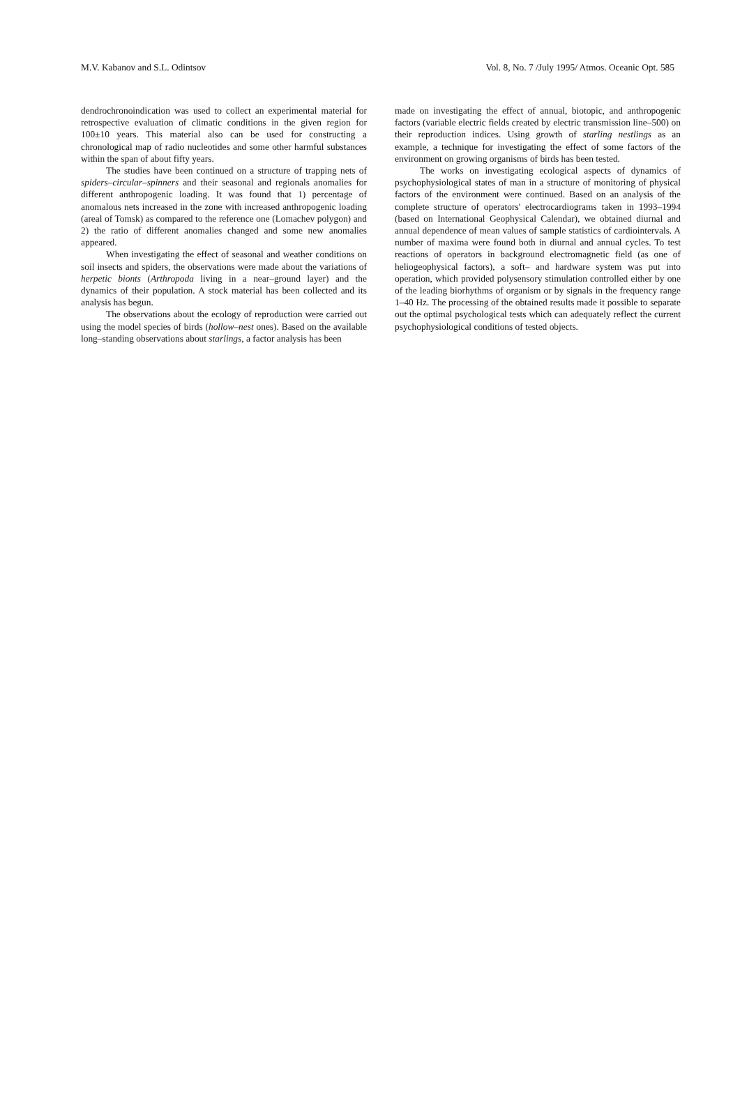M.V. Kabanov and S.L. Odintsov Vol. 8, No. 7 /July 1995/ Atmos. Oceanic Opt. 585
dendrochronoindication was used to collect an experimental material for retrospective evaluation of climatic conditions in the given region for 100±10 years. This material also can be used for constructing a chronological map of radio nucleotides and some other harmful substances within the span of about fifty years.
The studies have been continued on a structure of trapping nets of spiders–circular–spinners and their seasonal and regionals anomalies for different anthropogenic loading. It was found that 1) percentage of anomalous nets increased in the zone with increased anthropogenic loading (areal of Tomsk) as compared to the reference one (Lomachev polygon) and 2) the ratio of different anomalies changed and some new anomalies appeared.
When investigating the effect of seasonal and weather conditions on soil insects and spiders, the observations were made about the variations of herpetic bionts (Arthropoda living in a near–ground layer) and the dynamics of their population. A stock material has been collected and its analysis has begun.
The observations about the ecology of reproduction were carried out using the model species of birds (hollow–nest ones). Based on the available long–standing observations about starlings, a factor analysis has been
made on investigating the effect of annual, biotopic, and anthropogenic factors (variable electric fields created by electric transmission line–500) on their reproduction indices. Using growth of starling nestlings as an example, a technique for investigating the effect of some factors of the environment on growing organisms of birds has been tested.
The works on investigating ecological aspects of dynamics of psychophysiological states of man in a structure of monitoring of physical factors of the environment were continued. Based on an analysis of the complete structure of operators' electrocardiograms taken in 1993–1994 (based on International Geophysical Calendar), we obtained diurnal and annual dependence of mean values of sample statistics of cardiointervals. A number of maxima were found both in diurnal and annual cycles. To test reactions of operators in background electromagnetic field (as one of heliogeophysical factors), a soft– and hardware system was put into operation, which provided polysensory stimulation controlled either by one of the leading biorhythms of organism or by signals in the frequency range 1–40 Hz. The processing of the obtained results made it possible to separate out the optimal psychological tests which can adequately reflect the current psychophysiological conditions of tested objects.